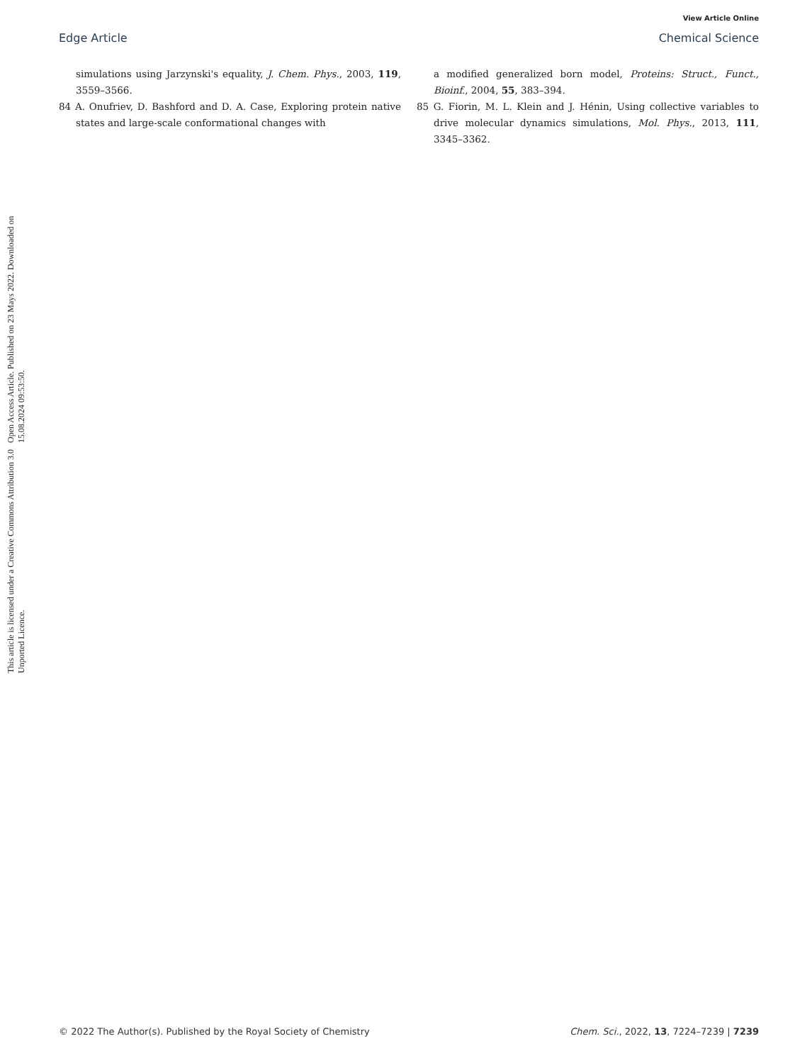View Article Online
Edge Article Chemical Science
simulations using Jarzynski's equality, J. Chem. Phys., 2003, 119, 3559–3566.
84 A. Onufriev, D. Bashford and D. A. Case, Exploring protein native states and large-scale conformational changes with
a modified generalized born model, Proteins: Struct., Funct., Bioinf., 2004, 55, 383–394.
85 G. Fiorin, M. L. Klein and J. Hénin, Using collective variables to drive molecular dynamics simulations, Mol. Phys., 2013, 111, 3345–3362.
Open Access Article. Published on 23 Mays 2022. Downloaded on 15.08.2024 09:53:50.
This article is licensed under a Creative Commons Attribution 3.0 Unported Licence.
© 2022 The Author(s). Published by the Royal Society of Chemistry Chem. Sci., 2022, 13, 7224–7239 | 7239